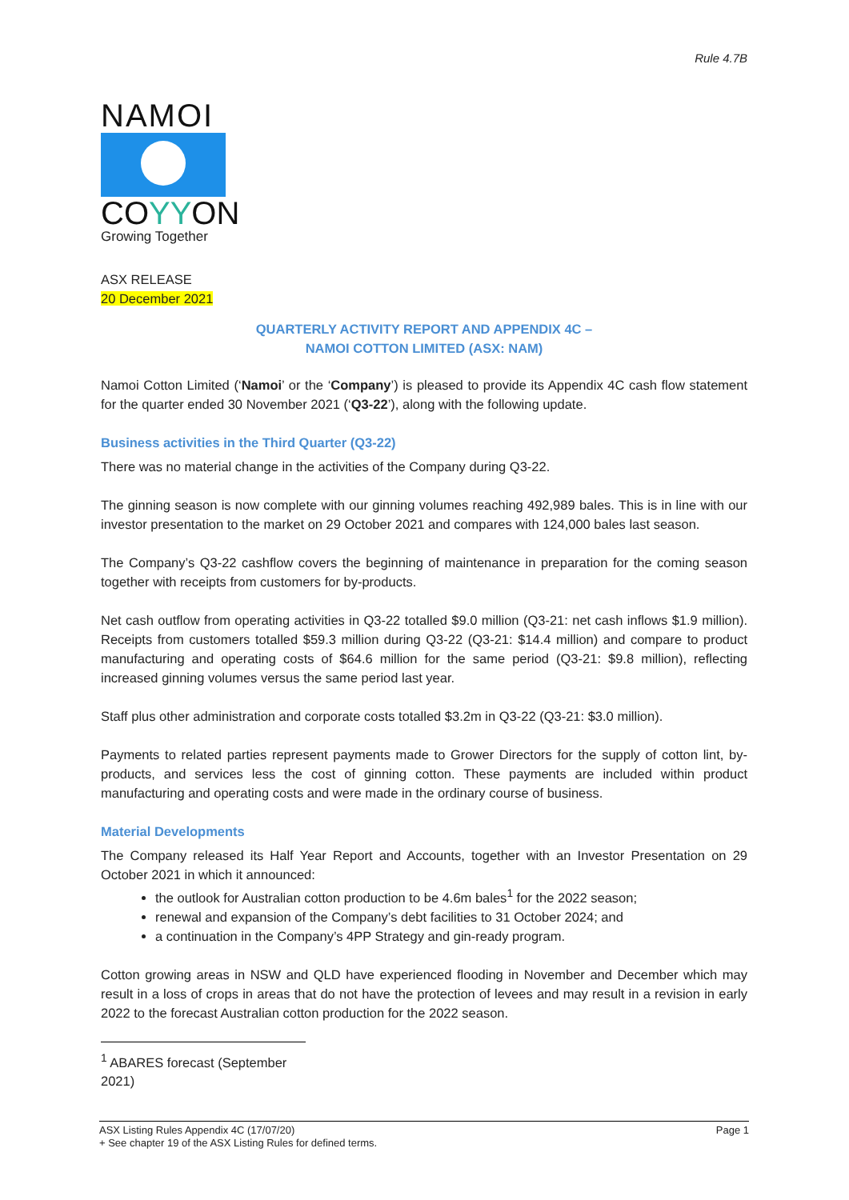Rule 4.7B
NAMOI
COYYON
Growing Together
ASX RELEASE
20 December 2021
QUARTERLY ACTIVITY REPORT AND APPENDIX 4C –
NAMOI COTTON LIMITED (ASX: NAM)
Namoi Cotton Limited (‘Namoi’ or the ‘Company’) is pleased to provide its Appendix 4C cash flow statement for the quarter ended 30 November 2021 (‘Q3-22’), along with the following update.
Business activities in the Third Quarter (Q3-22)
There was no material change in the activities of the Company during Q3-22.
The ginning season is now complete with our ginning volumes reaching 492,989 bales. This is in line with our investor presentation to the market on 29 October 2021 and compares with 124,000 bales last season.
The Company’s Q3-22 cashflow covers the beginning of maintenance in preparation for the coming season together with receipts from customers for by-products.
Net cash outflow from operating activities in Q3-22 totalled $9.0 million (Q3-21: net cash inflows $1.9 million). Receipts from customers totalled $59.3 million during Q3-22 (Q3-21: $14.4 million) and compare to product manufacturing and operating costs of $64.6 million for the same period (Q3-21: $9.8 million), reflecting increased ginning volumes versus the same period last year.
Staff plus other administration and corporate costs totalled $3.2m in Q3-22 (Q3-21: $3.0 million).
Payments to related parties represent payments made to Grower Directors for the supply of cotton lint, by-products, and services less the cost of ginning cotton. These payments are included within product manufacturing and operating costs and were made in the ordinary course of business.
Material Developments
The Company released its Half Year Report and Accounts, together with an Investor Presentation on 29 October 2021 in which it announced:
the outlook for Australian cotton production to be 4.6m bales<sup>1</sup> for the 2022 season;
renewal and expansion of the Company’s debt facilities to 31 October 2024; and
a continuation in the Company’s 4PP Strategy and gin-ready program.
Cotton growing areas in NSW and QLD have experienced flooding in November and December which may result in a loss of crops in areas that do not have the protection of levees and may result in a revision in early 2022 to the forecast Australian cotton production for the 2022 season.
<sup>1</sup> ABARES forecast (September 2021)
ASX Listing Rules Appendix 4C (17/07/20) Page 1
+ See chapter 19 of the ASX Listing Rules for defined terms.